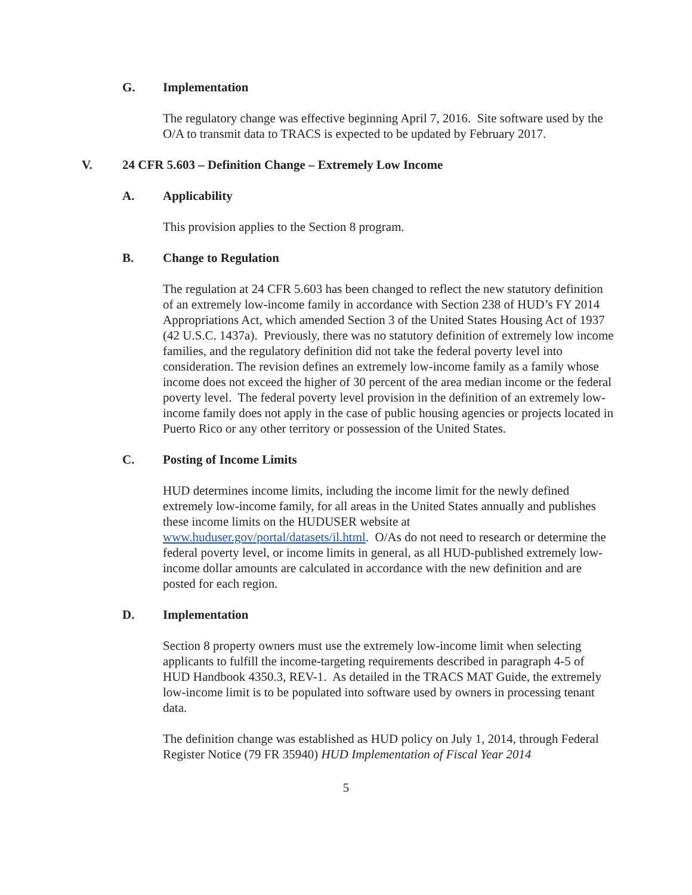G. Implementation
The regulatory change was effective beginning April 7, 2016. Site software used by the O/A to transmit data to TRACS is expected to be updated by February 2017.
V. 24 CFR 5.603 – Definition Change – Extremely Low Income
A. Applicability
This provision applies to the Section 8 program.
B. Change to Regulation
The regulation at 24 CFR 5.603 has been changed to reflect the new statutory definition of an extremely low-income family in accordance with Section 238 of HUD’s FY 2014 Appropriations Act, which amended Section 3 of the United States Housing Act of 1937 (42 U.S.C. 1437a). Previously, there was no statutory definition of extremely low income families, and the regulatory definition did not take the federal poverty level into consideration. The revision defines an extremely low-income family as a family whose income does not exceed the higher of 30 percent of the area median income or the federal poverty level. The federal poverty level provision in the definition of an extremely low-income family does not apply in the case of public housing agencies or projects located in Puerto Rico or any other territory or possession of the United States.
C. Posting of Income Limits
HUD determines income limits, including the income limit for the newly defined extremely low-income family, for all areas in the United States annually and publishes these income limits on the HUDUSER website at www.huduser.gov/portal/datasets/il.html. O/As do not need to research or determine the federal poverty level, or income limits in general, as all HUD-published extremely low-income dollar amounts are calculated in accordance with the new definition and are posted for each region.
D. Implementation
Section 8 property owners must use the extremely low-income limit when selecting applicants to fulfill the income-targeting requirements described in paragraph 4-5 of HUD Handbook 4350.3, REV-1. As detailed in the TRACS MAT Guide, the extremely low-income limit is to be populated into software used by owners in processing tenant data.
The definition change was established as HUD policy on July 1, 2014, through Federal Register Notice (79 FR 35940) HUD Implementation of Fiscal Year 2014
5